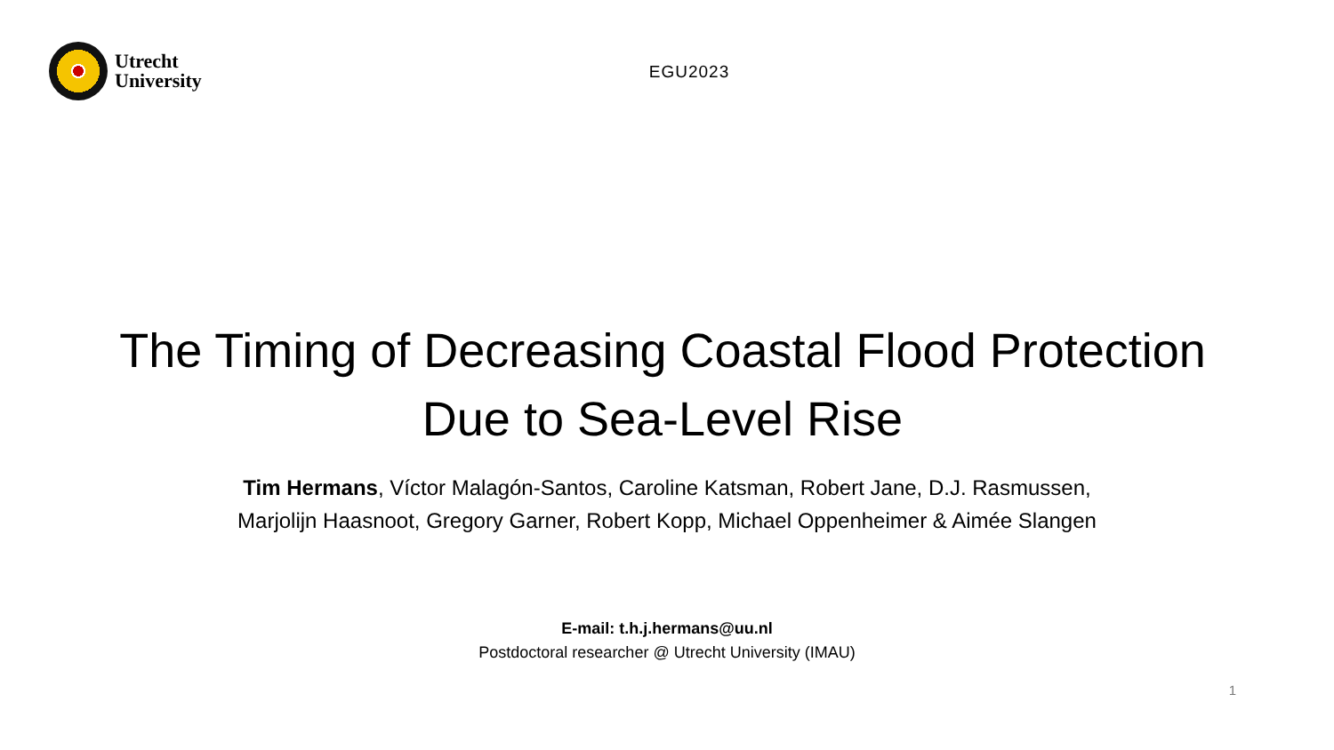Utrecht
University
EGU2023
The Timing of Decreasing Coastal Flood Protection
Due to Sea-Level Rise
Tim Hermans, Víctor Malagón-Santos, Caroline Katsman, Robert Jane, D.J. Rasmussen, Marjolijn Haasnoot, Gregory Garner, Robert Kopp, Michael Oppenheimer & Aimée Slangen
E-mail: t.h.j.hermans@uu.nl
Postdoctoral researcher @ Utrecht University (IMAU)
1